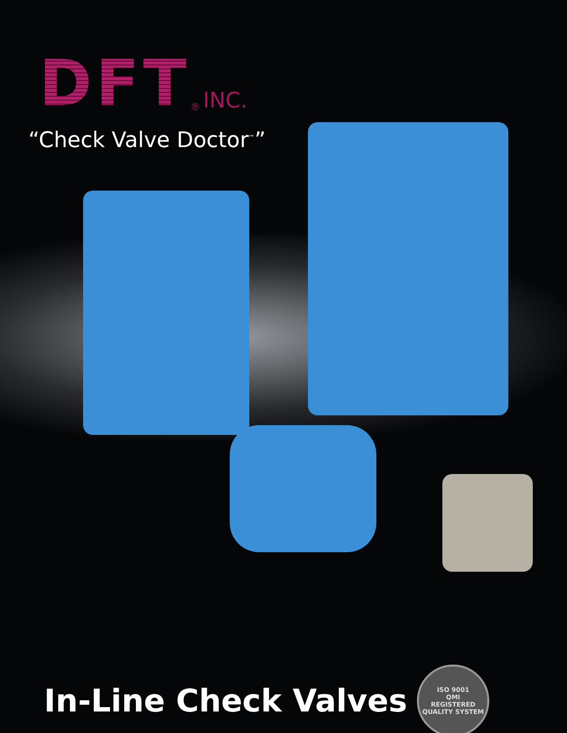DFT<sup>®</sup> INC.
“Check Valve Doctor<sup>™</sup>”
In-Line Check Valves
ISO 9001
QMI
REGISTERED QUALITY SYSTEM